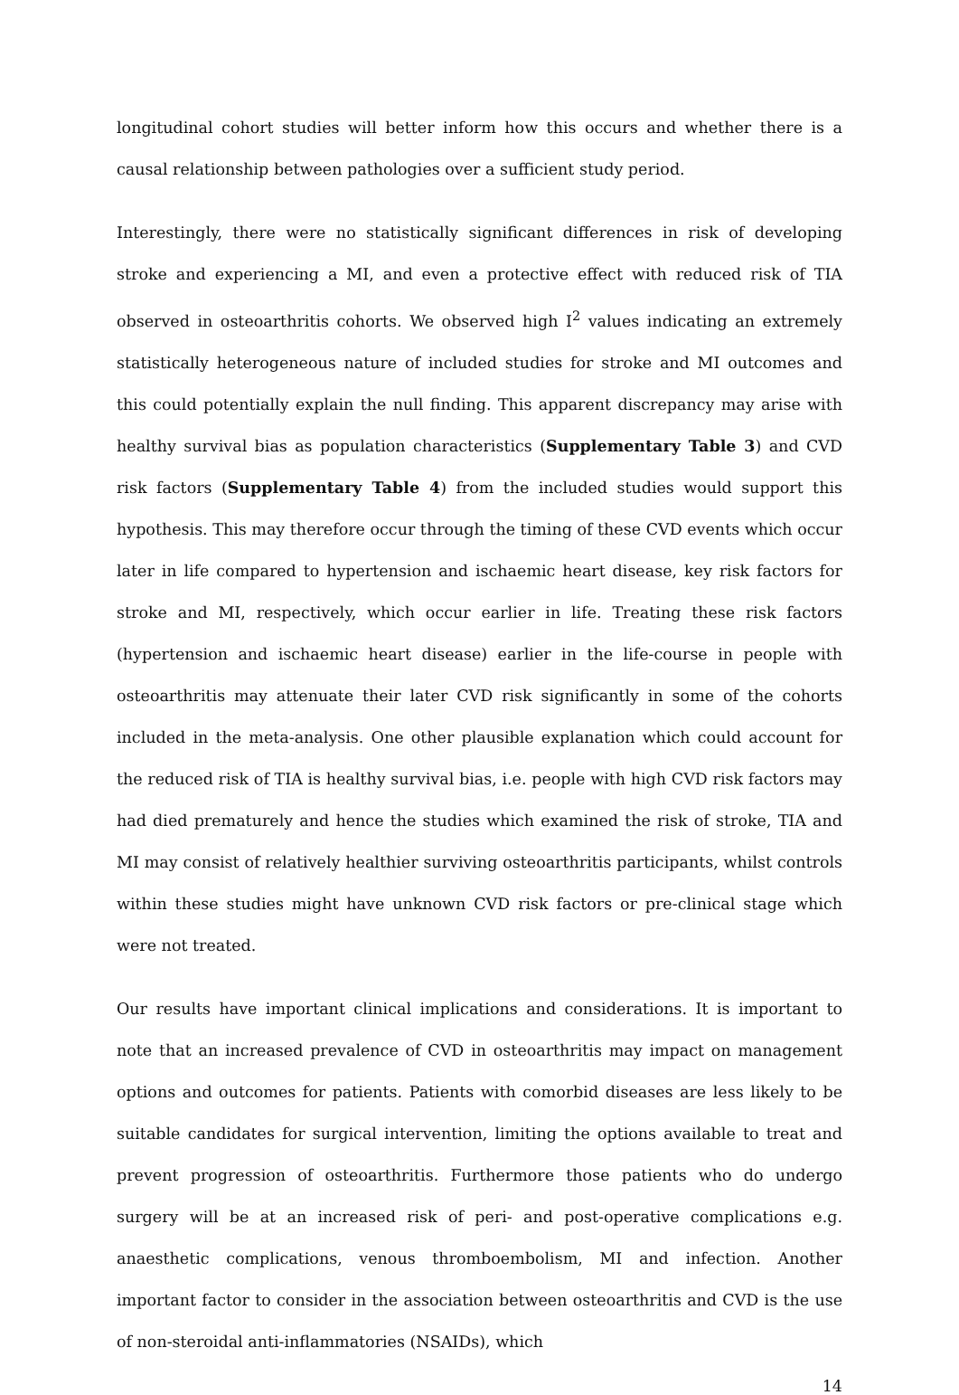longitudinal cohort studies will better inform how this occurs and whether there is a causal relationship between pathologies over a sufficient study period.
Interestingly, there were no statistically significant differences in risk of developing stroke and experiencing a MI, and even a protective effect with reduced risk of TIA observed in osteoarthritis cohorts. We observed high I<sup>2</sup> values indicating an extremely statistically heterogeneous nature of included studies for stroke and MI outcomes and this could potentially explain the null finding. This apparent discrepancy may arise with healthy survival bias as population characteristics (Supplementary Table 3) and CVD risk factors (Supplementary Table 4) from the included studies would support this hypothesis. This may therefore occur through the timing of these CVD events which occur later in life compared to hypertension and ischaemic heart disease, key risk factors for stroke and MI, respectively, which occur earlier in life. Treating these risk factors (hypertension and ischaemic heart disease) earlier in the life-course in people with osteoarthritis may attenuate their later CVD risk significantly in some of the cohorts included in the meta-analysis. One other plausible explanation which could account for the reduced risk of TIA is healthy survival bias, i.e. people with high CVD risk factors may had died prematurely and hence the studies which examined the risk of stroke, TIA and MI may consist of relatively healthier surviving osteoarthritis participants, whilst controls within these studies might have unknown CVD risk factors or pre-clinical stage which were not treated.
Our results have important clinical implications and considerations. It is important to note that an increased prevalence of CVD in osteoarthritis may impact on management options and outcomes for patients. Patients with comorbid diseases are less likely to be suitable candidates for surgical intervention, limiting the options available to treat and prevent progression of osteoarthritis. Furthermore those patients who do undergo surgery will be at an increased risk of peri- and post-operative complications e.g. anaesthetic complications, venous thromboembolism, MI and infection. Another important factor to consider in the association between osteoarthritis and CVD is the use of non-steroidal anti-inflammatories (NSAIDs), which
14